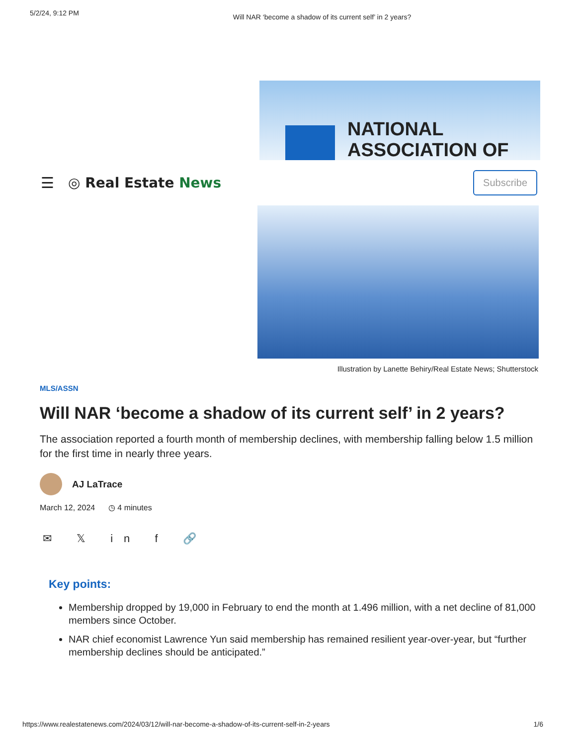5/2/24, 9:12 PM
Will NAR ‘become a shadow of its current self’ in 2 years?
NATIONAL
ASSOCIATION OF
☰ ◎ Real Estate News
Subscribe
Illustration by Lanette Behiry/Real Estate News; Shutterstock
MLS/ASSN
Will NAR ‘become a shadow of its current self’ in 2 years?
The association reported a fourth month of membership declines, with membership falling below 1.5 million for the first time in nearly three years.
AJ LaTrace
March 12, 2024 ◷ 4 minutes
✉ 𝕏 in f 🔗
Key points:
Membership dropped by 19,000 in February to end the month at 1.496 million, with a net decline of 81,000 members since October.
NAR chief economist Lawrence Yun said membership has remained resilient year-over-year, but “further membership declines should be anticipated.”
https://www.realestatenews.com/2024/03/12/will-nar-become-a-shadow-of-its-current-self-in-2-years
1/6